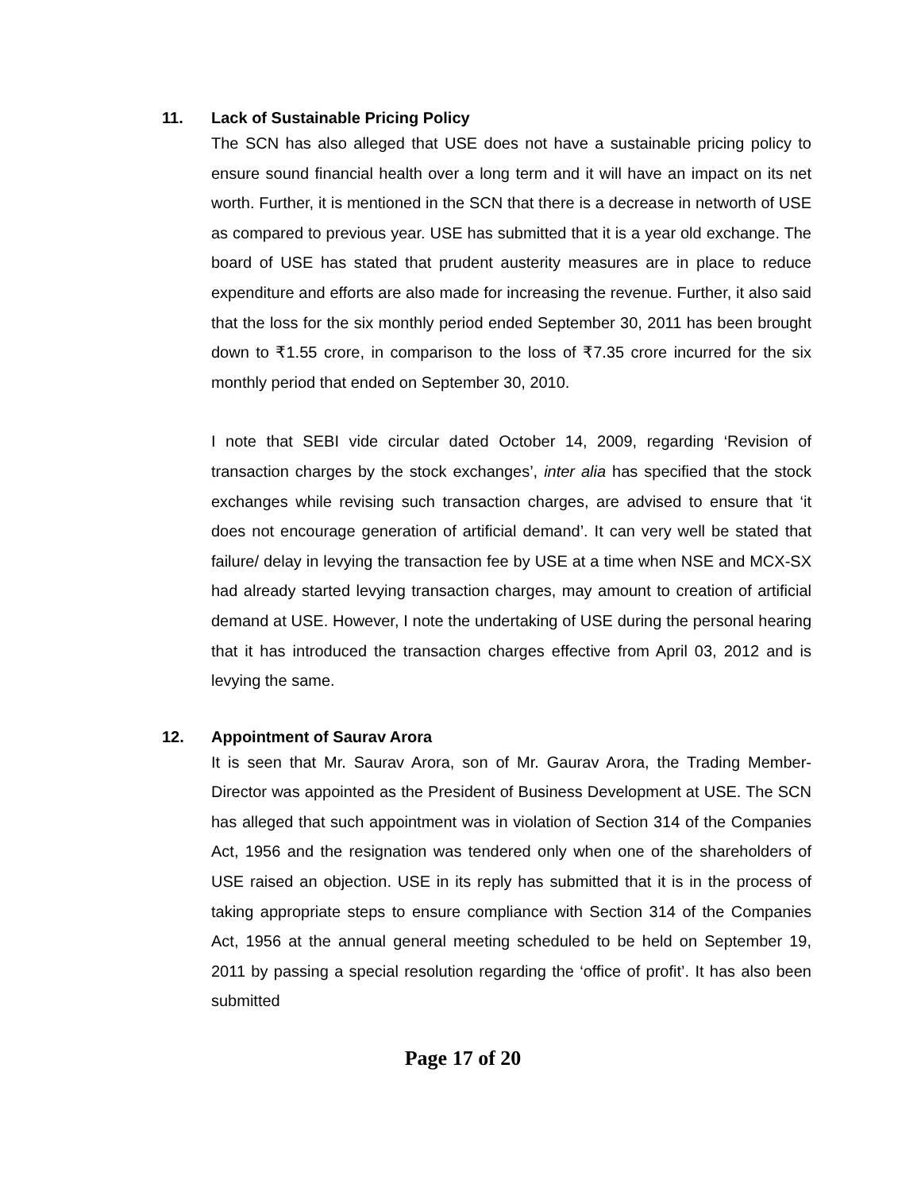11. Lack of Sustainable Pricing Policy
The SCN has also alleged that USE does not have a sustainable pricing policy to ensure sound financial health over a long term and it will have an impact on its net worth. Further, it is mentioned in the SCN that there is a decrease in networth of USE as compared to previous year. USE has submitted that it is a year old exchange. The board of USE has stated that prudent austerity measures are in place to reduce expenditure and efforts are also made for increasing the revenue. Further, it also said that the loss for the six monthly period ended September 30, 2011 has been brought down to ₹1.55 crore, in comparison to the loss of ₹7.35 crore incurred for the six monthly period that ended on September 30, 2010.
I note that SEBI vide circular dated October 14, 2009, regarding ‘Revision of transaction charges by the stock exchanges’, inter alia has specified that the stock exchanges while revising such transaction charges, are advised to ensure that ‘it does not encourage generation of artificial demand’. It can very well be stated that failure/ delay in levying the transaction fee by USE at a time when NSE and MCX-SX had already started levying transaction charges, may amount to creation of artificial demand at USE. However, I note the undertaking of USE during the personal hearing that it has introduced the transaction charges effective from April 03, 2012 and is levying the same.
12. Appointment of Saurav Arora
It is seen that Mr. Saurav Arora, son of Mr. Gaurav Arora, the Trading Member- Director was appointed as the President of Business Development at USE. The SCN has alleged that such appointment was in violation of Section 314 of the Companies Act, 1956 and the resignation was tendered only when one of the shareholders of USE raised an objection. USE in its reply has submitted that it is in the process of taking appropriate steps to ensure compliance with Section 314 of the Companies Act, 1956 at the annual general meeting scheduled to be held on September 19, 2011 by passing a special resolution regarding the ‘office of profit’. It has also been submitted
Page 17 of 20